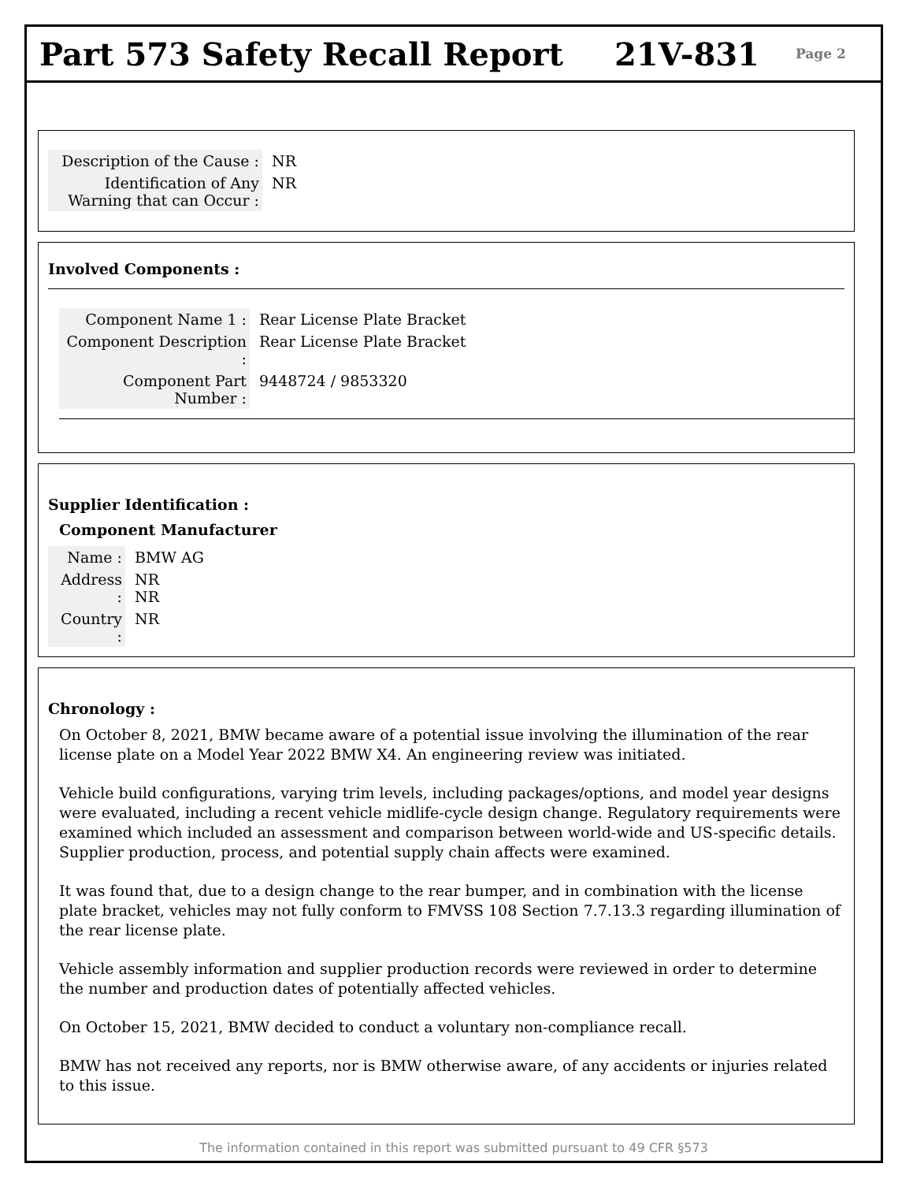Part 573 Safety Recall Report 21V-831 Page 2
Description of the Cause :
NR
Identification of Any Warning that can Occur :
NR
Involved Components :
Component Name 1 : Rear License Plate Bracket
Component Description :
Rear License Plate Bracket
Component Part Number :
9448724 / 9853320
Supplier Identification :
Component Manufacturer
Name : BMW AG
Address :
NR
NR
Country :
NR
Chronology :
On October 8, 2021, BMW became aware of a potential issue involving the illumination of the rear license plate on a Model Year 2022 BMW X4. An engineering review was initiated.
Vehicle build configurations, varying trim levels, including packages/options, and model year designs were evaluated, including a recent vehicle midlife-cycle design change. Regulatory requirements were examined which included an assessment and comparison between world-wide and US-specific details. Supplier production, process, and potential supply chain affects were examined.
It was found that, due to a design change to the rear bumper, and in combination with the license plate bracket, vehicles may not fully conform to FMVSS 108 Section 7.7.13.3 regarding illumination of the rear license plate.
Vehicle assembly information and supplier production records were reviewed in order to determine the number and production dates of potentially affected vehicles.
On October 15, 2021, BMW decided to conduct a voluntary non-compliance recall.
BMW has not received any reports, nor is BMW otherwise aware, of any accidents or injuries related to this issue.
The information contained in this report was submitted pursuant to 49 CFR §573